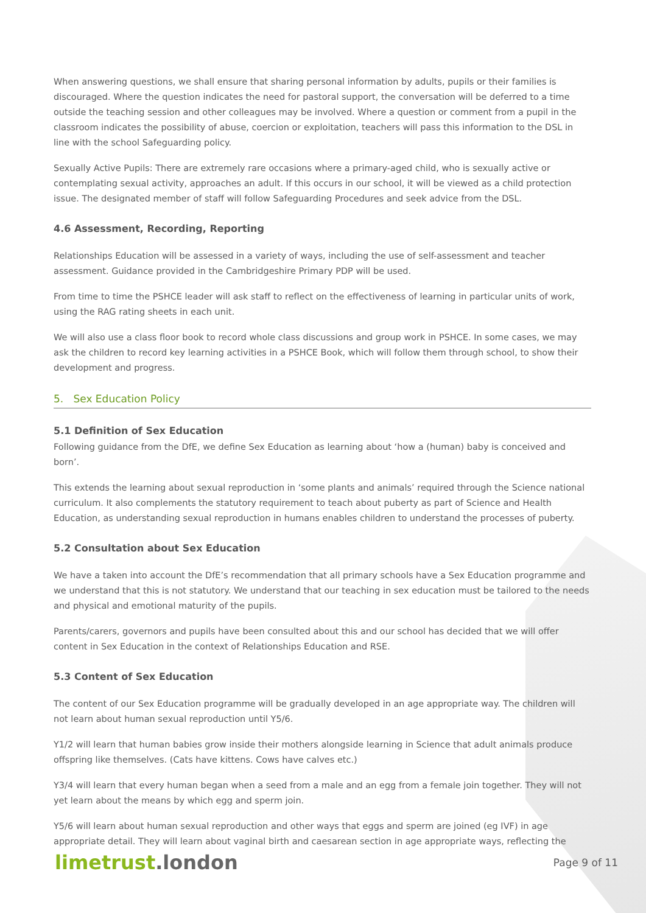When answering questions, we shall ensure that sharing personal information by adults, pupils or their families is discouraged. Where the question indicates the need for pastoral support, the conversation will be deferred to a time outside the teaching session and other colleagues may be involved. Where a question or comment from a pupil in the classroom indicates the possibility of abuse, coercion or exploitation, teachers will pass this information to the DSL in line with the school Safeguarding policy.
Sexually Active Pupils: There are extremely rare occasions where a primary-aged child, who is sexually active or contemplating sexual activity, approaches an adult. If this occurs in our school, it will be viewed as a child protection issue. The designated member of staff will follow Safeguarding Procedures and seek advice from the DSL.
4.6 Assessment, Recording, Reporting
Relationships Education will be assessed in a variety of ways, including the use of self-assessment and teacher assessment. Guidance provided in the Cambridgeshire Primary PDP will be used.
From time to time the PSHCE leader will ask staff to reflect on the effectiveness of learning in particular units of work, using the RAG rating sheets in each unit.
We will also use a class floor book to record whole class discussions and group work in PSHCE. In some cases, we may ask the children to record key learning activities in a PSHCE Book, which will follow them through school, to show their development and progress.
5. Sex Education Policy
5.1 Definition of Sex Education
Following guidance from the DfE, we define Sex Education as learning about ‘how a (human) baby is conceived and born’.
This extends the learning about sexual reproduction in ‘some plants and animals’ required through the Science national curriculum. It also complements the statutory requirement to teach about puberty as part of Science and Health Education, as understanding sexual reproduction in humans enables children to understand the processes of puberty.
5.2 Consultation about Sex Education
We have a taken into account the DfE’s recommendation that all primary schools have a Sex Education programme and we understand that this is not statutory. We understand that our teaching in sex education must be tailored to the needs and physical and emotional maturity of the pupils.
Parents/carers, governors and pupils have been consulted about this and our school has decided that we will offer content in Sex Education in the context of Relationships Education and RSE.
5.3 Content of Sex Education
The content of our Sex Education programme will be gradually developed in an age appropriate way. The children will not learn about human sexual reproduction until Y5/6.
Y1/2 will learn that human babies grow inside their mothers alongside learning in Science that adult animals produce offspring like themselves. (Cats have kittens. Cows have calves etc.)
Y3/4 will learn that every human began when a seed from a male and an egg from a female join together. They will not yet learn about the means by which egg and sperm join.
Y5/6 will learn about human sexual reproduction and other ways that eggs and sperm are joined (eg IVF) in age appropriate detail. They will learn about vaginal birth and caesarean section in age appropriate ways, reflecting the
limetrust.london
Page 9 of 11